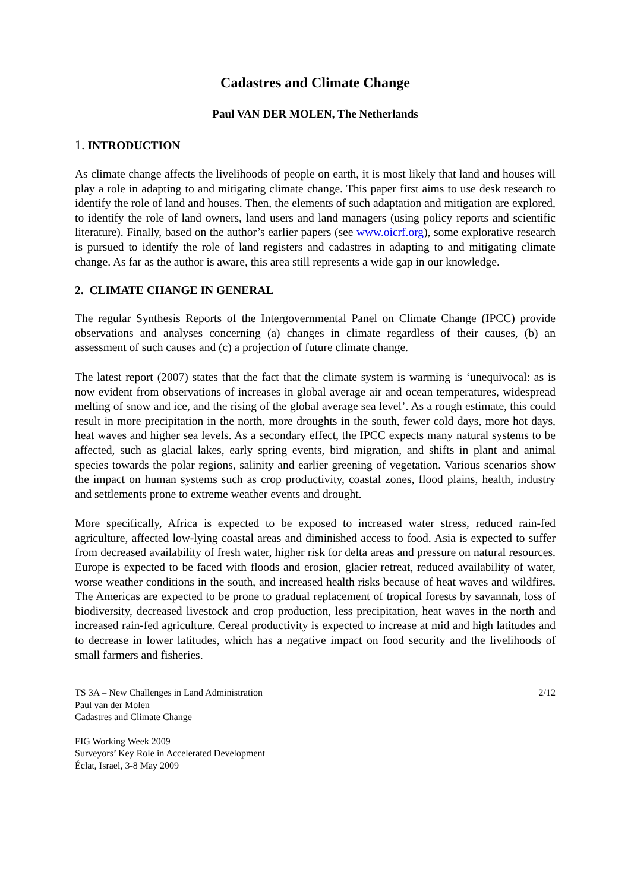Cadastres and Climate Change
Paul VAN DER MOLEN, The Netherlands
1. INTRODUCTION
As climate change affects the livelihoods of people on earth, it is most likely that land and houses will play a role in adapting to and mitigating climate change. This paper first aims to use desk research to identify the role of land and houses. Then, the elements of such adaptation and mitigation are explored, to identify the role of land owners, land users and land managers (using policy reports and scientific literature). Finally, based on the author’s earlier papers (see www.oicrf.org), some explorative research is pursued to identify the role of land registers and cadastres in adapting to and mitigating climate change. As far as the author is aware, this area still represents a wide gap in our knowledge.
2. CLIMATE CHANGE IN GENERAL
The regular Synthesis Reports of the Intergovernmental Panel on Climate Change (IPCC) provide observations and analyses concerning (a) changes in climate regardless of their causes, (b) an assessment of such causes and (c) a projection of future climate change.
The latest report (2007) states that the fact that the climate system is warming is ‘unequivocal: as is now evident from observations of increases in global average air and ocean temperatures, widespread melting of snow and ice, and the rising of the global average sea level’. As a rough estimate, this could result in more precipitation in the north, more droughts in the south, fewer cold days, more hot days, heat waves and higher sea levels. As a secondary effect, the IPCC expects many natural systems to be affected, such as glacial lakes, early spring events, bird migration, and shifts in plant and animal species towards the polar regions, salinity and earlier greening of vegetation. Various scenarios show the impact on human systems such as crop productivity, coastal zones, flood plains, health, industry and settlements prone to extreme weather events and drought.
More specifically, Africa is expected to be exposed to increased water stress, reduced rain-fed agriculture, affected low-lying coastal areas and diminished access to food. Asia is expected to suffer from decreased availability of fresh water, higher risk for delta areas and pressure on natural resources. Europe is expected to be faced with floods and erosion, glacier retreat, reduced availability of water, worse weather conditions in the south, and increased health risks because of heat waves and wildfires. The Americas are expected to be prone to gradual replacement of tropical forests by savannah, loss of biodiversity, decreased livestock and crop production, less precipitation, heat waves in the north and increased rain-fed agriculture. Cereal productivity is expected to increase at mid and high latitudes and to decrease in lower latitudes, which has a negative impact on food security and the livelihoods of small farmers and fisheries.
TS 3A – New Challenges in Land Administration
Paul van der Molen
Cadastres and Climate Change
2/12
FIG Working Week 2009
Surveyors’ Key Role in Accelerated Development
Éclat, Israel, 3-8 May 2009